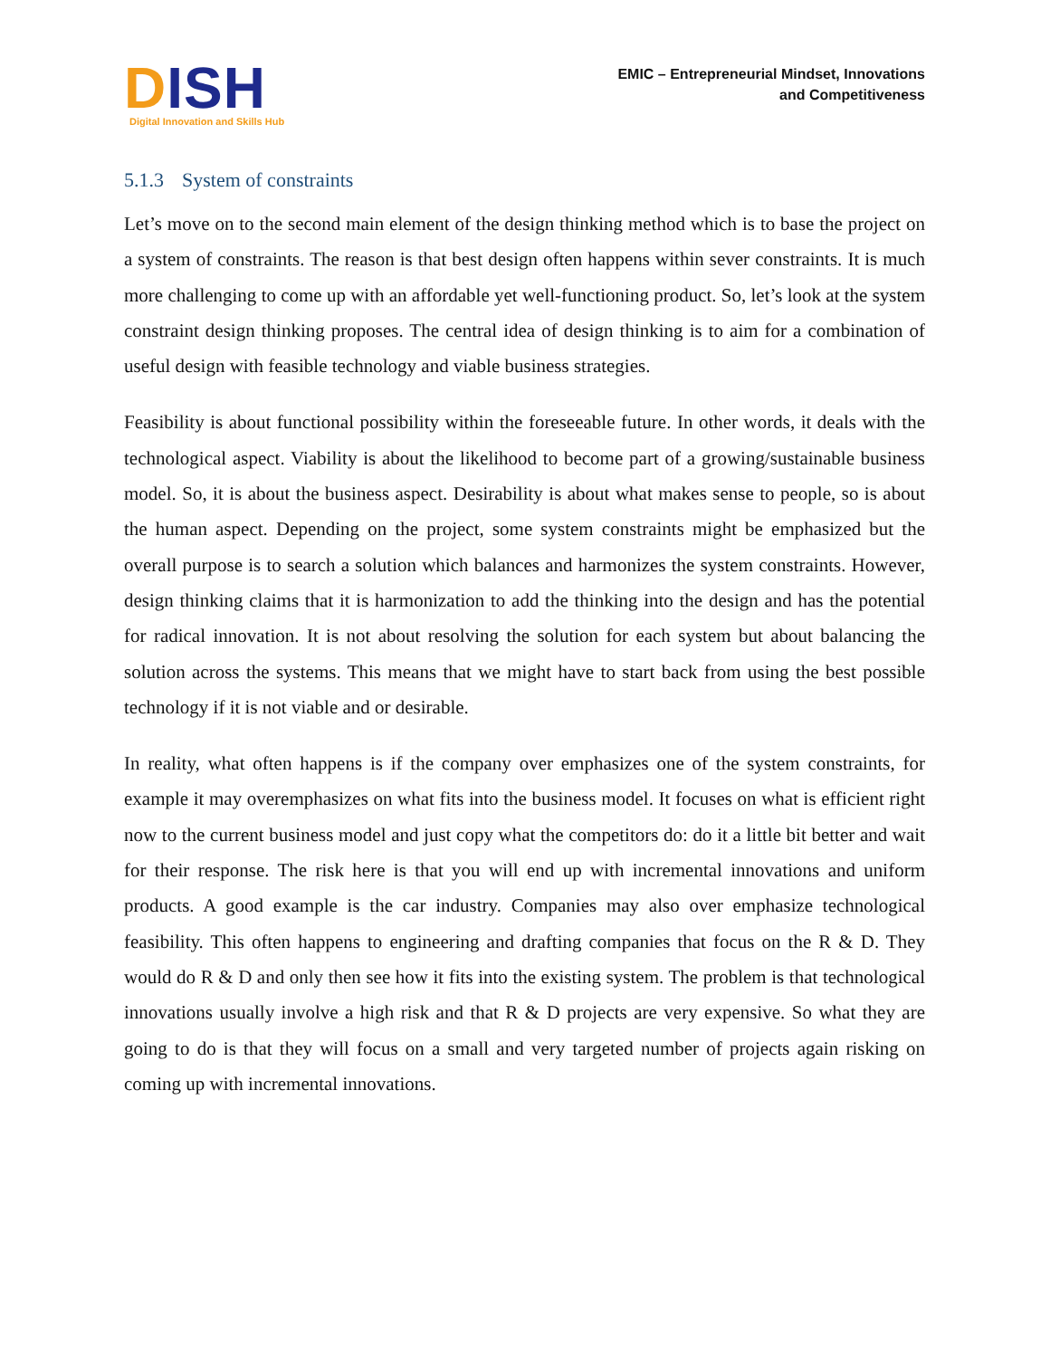DISH
Digital Innovation and Skills Hub
EMIC – Entrepreneurial Mindset, Innovations
and Competitiveness
5.1.3 System of constraints
Let’s move on to the second main element of the design thinking method which is to base the project on a system of constraints. The reason is that best design often happens within sever constraints. It is much more challenging to come up with an affordable yet well-functioning product. So, let’s look at the system constraint design thinking proposes. The central idea of design thinking is to aim for a combination of useful design with feasible technology and viable business strategies.
Feasibility is about functional possibility within the foreseeable future. In other words, it deals with the technological aspect. Viability is about the likelihood to become part of a growing/sustainable business model. So, it is about the business aspect. Desirability is about what makes sense to people, so is about the human aspect. Depending on the project, some system constraints might be emphasized but the overall purpose is to search a solution which balances and harmonizes the system constraints. However, design thinking claims that it is harmonization to add the thinking into the design and has the potential for radical innovation. It is not about resolving the solution for each system but about balancing the solution across the systems. This means that we might have to start back from using the best possible technology if it is not viable and or desirable.
In reality, what often happens is if the company over emphasizes one of the system constraints, for example it may overemphasizes on what fits into the business model. It focuses on what is efficient right now to the current business model and just copy what the competitors do: do it a little bit better and wait for their response. The risk here is that you will end up with incremental innovations and uniform products. A good example is the car industry. Companies may also over emphasize technological feasibility. This often happens to engineering and drafting companies that focus on the R & D. They would do R & D and only then see how it fits into the existing system. The problem is that technological innovations usually involve a high risk and that R & D projects are very expensive. So what they are going to do is that they will focus on a small and very targeted number of projects again risking on coming up with incremental innovations.